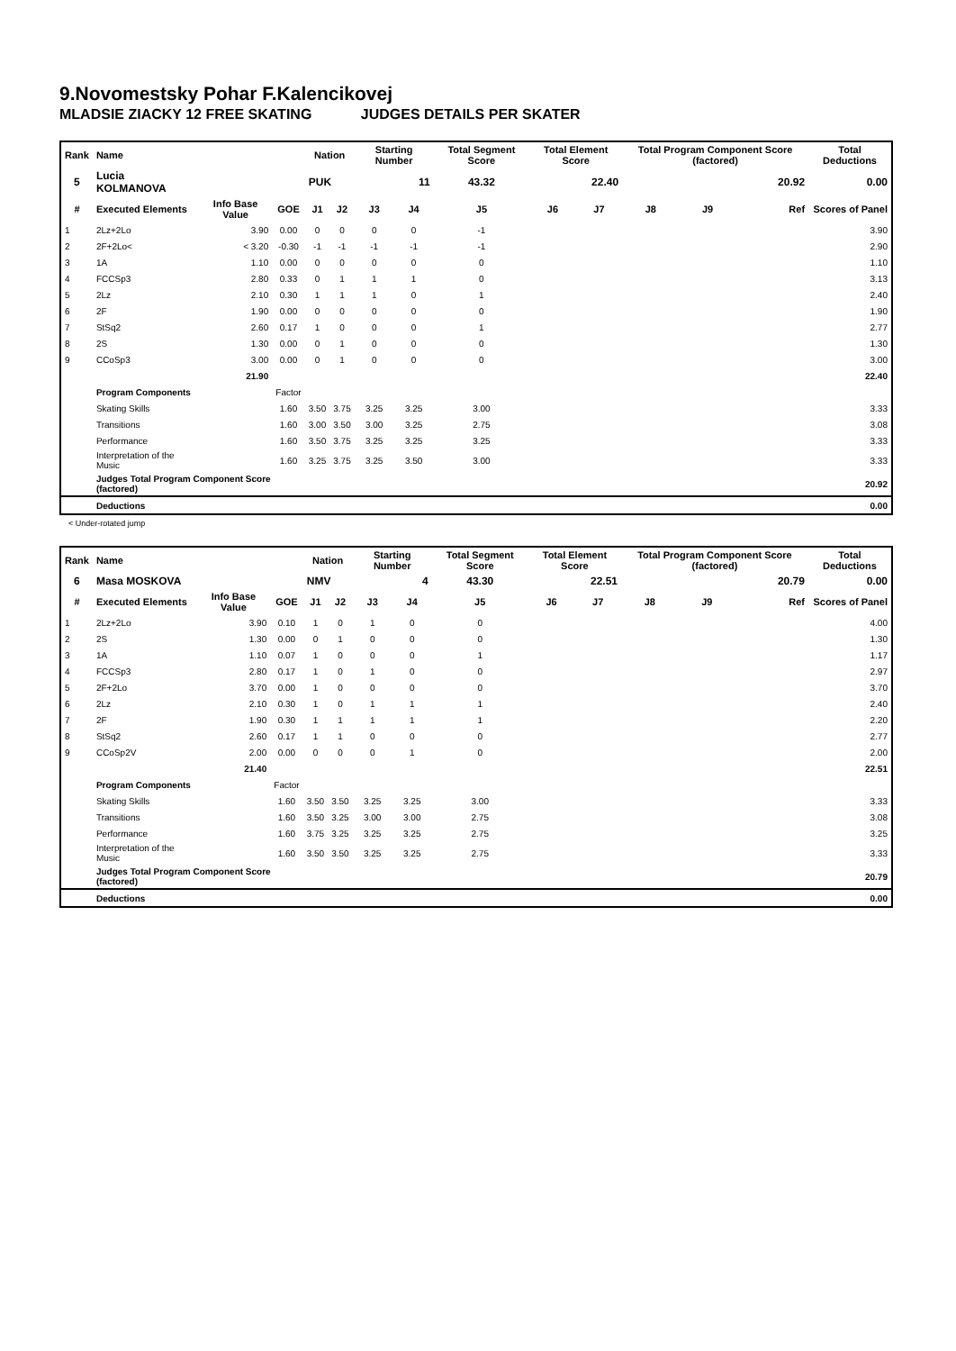9.Novomestsky Pohar F.Kalencikovej
MLADSIE ZIACKY 12 FREE SKATING JUDGES DETAILS PER SKATER
| Rank | Name | | | Nation | | Starting Number | | Total Segment Score | Total Element Score | | Total Program Component Score (factored) | | | Total Deductions |
| --- | --- | --- | --- | --- | --- | --- | --- | --- | --- | --- | --- | --- | --- | --- |
| 5 | Lucia KOLMANOVA | | | PUK | | 11 | | 43.32 | 22.40 | | 20.92 | | | 0.00 |
| # | Executed Elements | Info Base Value | GOE | J1 | J2 | J3 | J4 | J5 | J6 | J7 | J8 | J9 | Ref | Scores of Panel |
| 1 | 2Lz+2Lo | 3.90 | 0.00 | 0 | 0 | 0 | 0 | -1 | | | | | | 3.90 |
| 2 | 2F+2Lo< | < 3.20 | -0.30 | -1 | -1 | -1 | -1 | -1 | | | | | | 2.90 |
| 3 | 1A | 1.10 | 0.00 | 0 | 0 | 0 | 0 | 0 | | | | | | 1.10 |
| 4 | FCCSp3 | 2.80 | 0.33 | 0 | 1 | 1 | 1 | 0 | | | | | | 3.13 |
| 5 | 2Lz | 2.10 | 0.30 | 1 | 1 | 1 | 0 | 1 | | | | | | 2.40 |
| 6 | 2F | 1.90 | 0.00 | 0 | 0 | 0 | 0 | 0 | | | | | | 1.90 |
| 7 | StSq2 | 2.60 | 0.17 | 1 | 0 | 0 | 0 | 1 | | | | | | 2.77 |
| 8 | 2S | 1.30 | 0.00 | 0 | 1 | 0 | 0 | 0 | | | | | | 1.30 |
| 9 | CCoSp3 | 3.00 | 0.00 | 0 | 1 | 0 | 0 | 0 | | | | | | 3.00 |
| | | 21.90 | | | | | | | | | | | | 22.40 |
| | Program Components | | Factor | | | | | | | | | | | |
| | Skating Skills | | 1.60 | 3.50 | 3.75 | 3.25 | 3.25 | 3.00 | | | | | | 3.33 |
| | Transitions | | 1.60 | 3.00 | 3.50 | 3.00 | 3.25 | 2.75 | | | | | | 3.08 |
| | Performance | | 1.60 | 3.50 | 3.75 | 3.25 | 3.25 | 3.25 | | | | | | 3.33 |
| | Interpretation of the Music | | 1.60 | 3.25 | 3.75 | 3.25 | 3.50 | 3.00 | | | | | | 3.33 |
| | Judges Total Program Component Score (factored) | | | | | | | | | | | | | 20.92 |
| | Deductions | | | | | | | | | | | | | 0.00 |
< Under-rotated jump
| Rank | Name | | | Nation | | Starting Number | | Total Segment Score | Total Element Score | | Total Program Component Score (factored) | | | Total Deductions |
| --- | --- | --- | --- | --- | --- | --- | --- | --- | --- | --- | --- | --- | --- | --- |
| 6 | Masa MOSKOVA | | | NMV | | 4 | | 43.30 | 22.51 | | 20.79 | | | 0.00 |
| # | Executed Elements | Info Base Value | GOE | J1 | J2 | J3 | J4 | J5 | J6 | J7 | J8 | J9 | Ref | Scores of Panel |
| 1 | 2Lz+2Lo | 3.90 | 0.10 | 1 | 0 | 1 | 0 | 0 | | | | | | 4.00 |
| 2 | 2S | 1.30 | 0.00 | 0 | 1 | 0 | 0 | 0 | | | | | | 1.30 |
| 3 | 1A | 1.10 | 0.07 | 1 | 0 | 0 | 0 | 1 | | | | | | 1.17 |
| 4 | FCCSp3 | 2.80 | 0.17 | 1 | 0 | 1 | 0 | 0 | | | | | | 2.97 |
| 5 | 2F+2Lo | 3.70 | 0.00 | 1 | 0 | 0 | 0 | 0 | | | | | | 3.70 |
| 6 | 2Lz | 2.10 | 0.30 | 1 | 0 | 1 | 1 | 1 | | | | | | 2.40 |
| 7 | 2F | 1.90 | 0.30 | 1 | 1 | 1 | 1 | 1 | | | | | | 2.20 |
| 8 | StSq2 | 2.60 | 0.17 | 1 | 1 | 0 | 0 | 0 | | | | | | 2.77 |
| 9 | CCoSp2V | 2.00 | 0.00 | 0 | 0 | 0 | 1 | 0 | | | | | | 2.00 |
| | | 21.40 | | | | | | | | | | | | 22.51 |
| | Program Components | | Factor | | | | | | | | | | | |
| | Skating Skills | | 1.60 | 3.50 | 3.50 | 3.25 | 3.25 | 3.00 | | | | | | 3.33 |
| | Transitions | | 1.60 | 3.50 | 3.25 | 3.00 | 3.00 | 2.75 | | | | | | 3.08 |
| | Performance | | 1.60 | 3.75 | 3.25 | 3.25 | 3.25 | 2.75 | | | | | | 3.25 |
| | Interpretation of the Music | | 1.60 | 3.50 | 3.50 | 3.25 | 3.25 | 2.75 | | | | | | 3.33 |
| | Judges Total Program Component Score (factored) | | | | | | | | | | | | | 20.79 |
| | Deductions | | | | | | | | | | | | | 0.00 |